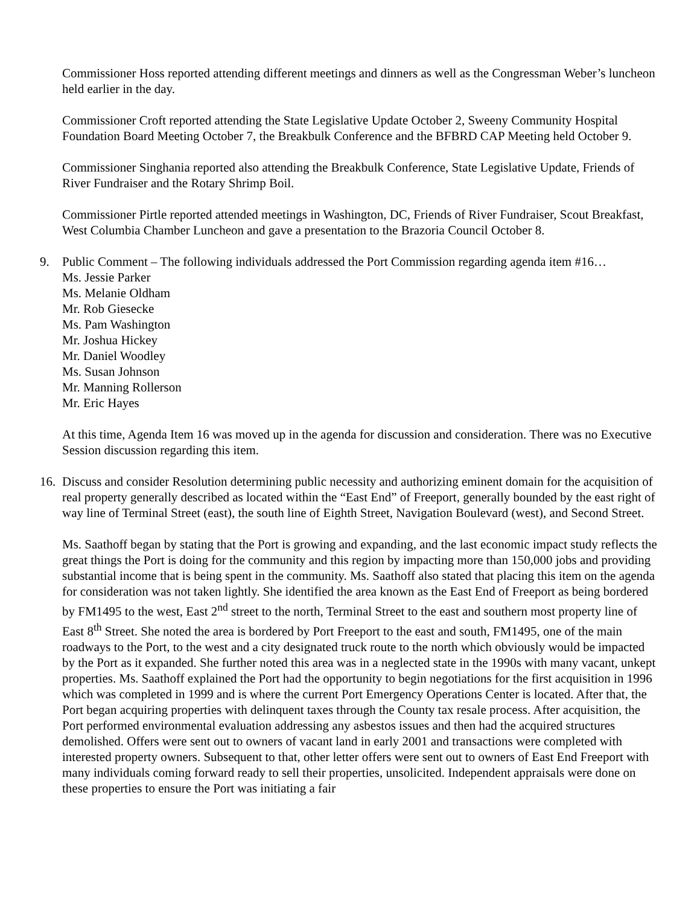Commissioner Hoss reported attending different meetings and dinners as well as the Congressman Weber’s luncheon held earlier in the day.
Commissioner Croft reported attending the State Legislative Update October 2, Sweeny Community Hospital Foundation Board Meeting October 7, the Breakbulk Conference and the BFBRD CAP Meeting held October 9.
Commissioner Singhania reported also attending the Breakbulk Conference, State Legislative Update, Friends of River Fundraiser and the Rotary Shrimp Boil.
Commissioner Pirtle reported attended meetings in Washington, DC, Friends of River Fundraiser, Scout Breakfast, West Columbia Chamber Luncheon and gave a presentation to the Brazoria Council October 8.
9. Public Comment – The following individuals addressed the Port Commission regarding agenda item #16…
Ms. Jessie Parker
Ms. Melanie Oldham
Mr. Rob Giesecke
Ms. Pam Washington
Mr. Joshua Hickey
Mr. Daniel Woodley
Ms. Susan Johnson
Mr. Manning Rollerson
Mr. Eric Hayes
At this time, Agenda Item 16 was moved up in the agenda for discussion and consideration. There was no Executive Session discussion regarding this item.
16.
Discuss and consider Resolution determining public necessity and authorizing eminent domain for the acquisition of real property generally described as located within the “East End” of Freeport, generally bounded by the east right of way line of Terminal Street (east), the south line of Eighth Street, Navigation Boulevard (west), and Second Street.
Ms. Saathoff began by stating that the Port is growing and expanding, and the last economic impact study reflects the great things the Port is doing for the community and this region by impacting more than 150,000 jobs and providing substantial income that is being spent in the community. Ms. Saathoff also stated that placing this item on the agenda for consideration was not taken lightly. She identified the area known as the East End of Freeport as being bordered by FM1495 to the west, East 2<sup>nd</sup> street to the north, Terminal Street to the east and southern most property line of East 8<sup>th</sup> Street. She noted the area is bordered by Port Freeport to the east and south, FM1495, one of the main roadways to the Port, to the west and a city designated truck route to the north which obviously would be impacted by the Port as it expanded. She further noted this area was in a neglected state in the 1990s with many vacant, unkept properties. Ms. Saathoff explained the Port had the opportunity to begin negotiations for the first acquisition in 1996 which was completed in 1999 and is where the current Port Emergency Operations Center is located. After that, the Port began acquiring properties with delinquent taxes through the County tax resale process. After acquisition, the Port performed environmental evaluation addressing any asbestos issues and then had the acquired structures demolished. Offers were sent out to owners of vacant land in early 2001 and transactions were completed with interested property owners. Subsequent to that, other letter offers were sent out to owners of East End Freeport with many individuals coming forward ready to sell their properties, unsolicited. Independent appraisals were done on these properties to ensure the Port was initiating a fair